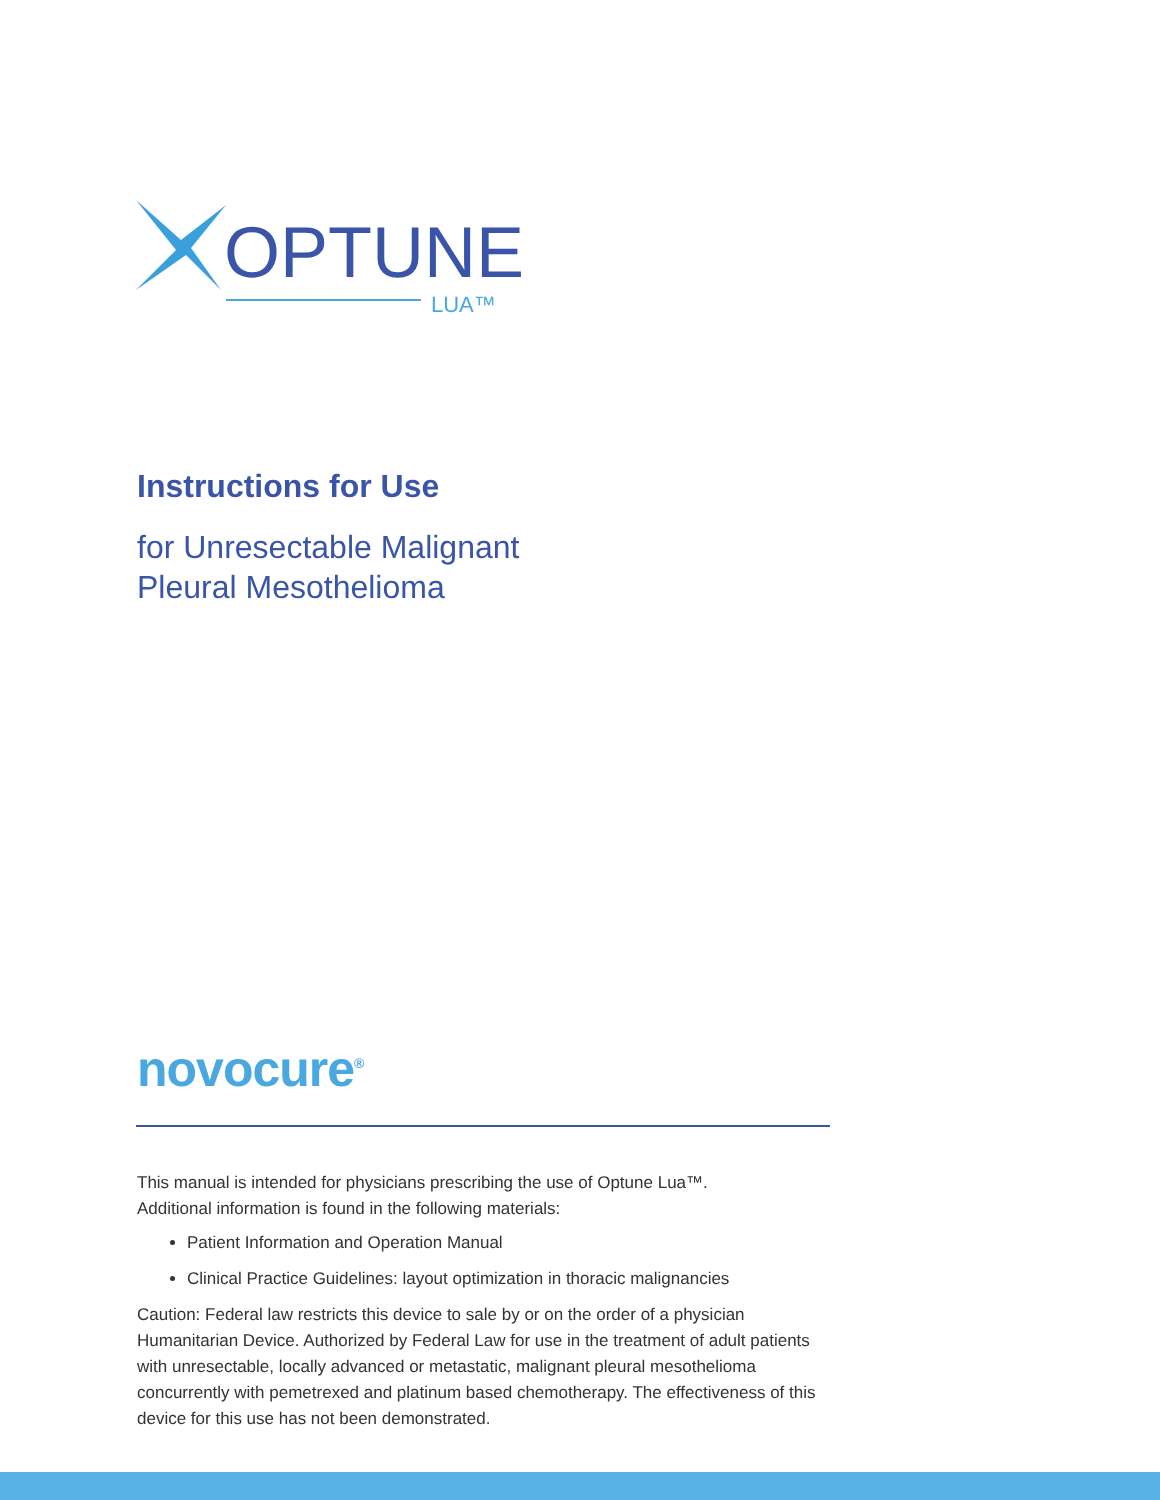OPTUNE
LUA™
Instructions for Use
for Unresectable Malignant
Pleural Mesothelioma
novocure<sup>®</sup>
This manual is intended for physicians prescribing the use of Optune Lua™.
Additional information is found in the following materials:
Patient Information and Operation Manual
Clinical Practice Guidelines: layout optimization in thoracic malignancies
Caution: Federal law restricts this device to sale by or on the order of a physician Humanitarian Device. Authorized by Federal Law for use in the treatment of adult patients with unresectable, locally advanced or metastatic, malignant pleural mesothelioma concurrently with pemetrexed and platinum based chemotherapy. The effectiveness of this device for this use has not been demonstrated.